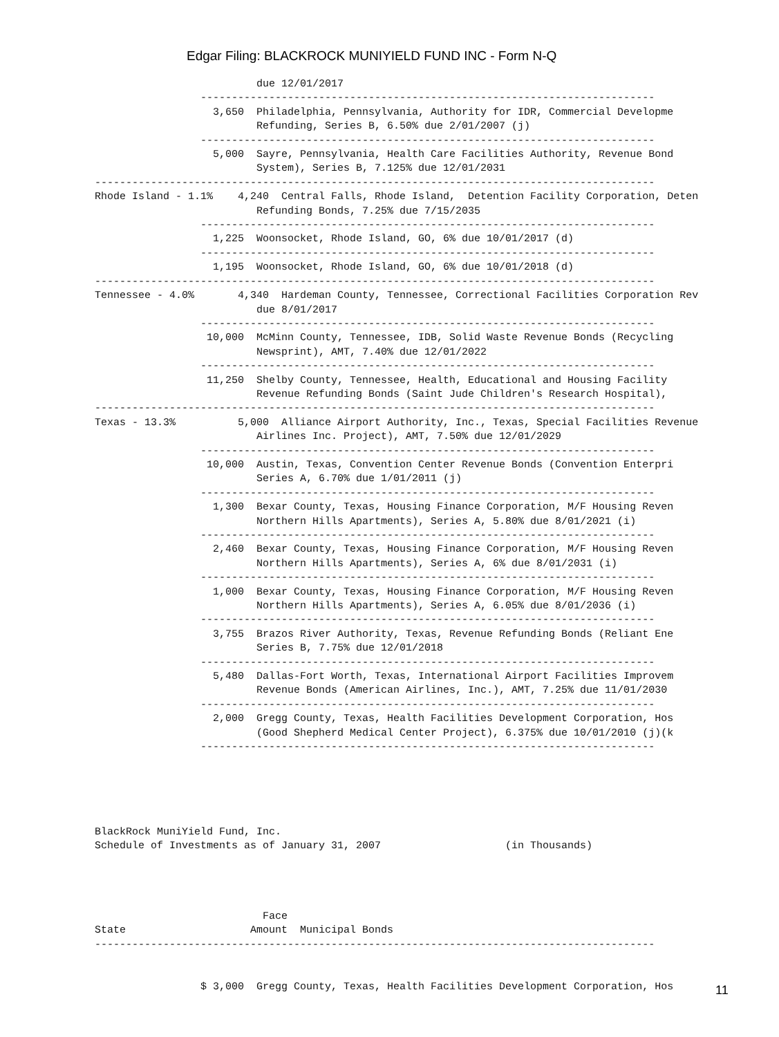Edgar Filing: BLACKROCK MUNIYIELD FUND INC - Form N-Q
                          due 12/01/2017
                 -------------------------------------------------------------------------
                   3,650  Philadelphia, Pennsylvania, Authority for IDR, Commercial Developme
                          Refunding, Series B, 6.50% due 2/01/2007 (j)
                 -------------------------------------------------------------------------
                   5,000  Sayre, Pennsylvania, Health Care Facilities Authority, Revenue Bond
                          System), Series B, 7.125% due 12/01/2031
------------------------------------------------------------------------------------------
Rhode Island - 1.1%    4,240  Central Falls, Rhode Island,  Detention Facility Corporation, Deten
                          Refunding Bonds, 7.25% due 7/15/2035
                 -------------------------------------------------------------------------
                   1,225  Woonsocket, Rhode Island, GO, 6% due 10/01/2017 (d)
                 -------------------------------------------------------------------------
                   1,195  Woonsocket, Rhode Island, GO, 6% due 10/01/2018 (d)
------------------------------------------------------------------------------------------
Tennessee - 4.0%       4,340  Hardeman County, Tennessee, Correctional Facilities Corporation Rev
                          due 8/01/2017
                 -------------------------------------------------------------------------
                  10,000  McMinn County, Tennessee, IDB, Solid Waste Revenue Bonds (Recycling
                          Newsprint), AMT, 7.40% due 12/01/2022
                 -------------------------------------------------------------------------
                  11,250  Shelby County, Tennessee, Health, Educational and Housing Facility
                          Revenue Refunding Bonds (Saint Jude Children's Research Hospital),
------------------------------------------------------------------------------------------
Texas - 13.3%          5,000  Alliance Airport Authority, Inc., Texas, Special Facilities Revenue
                          Airlines Inc. Project), AMT, 7.50% due 12/01/2029
                 -------------------------------------------------------------------------
                  10,000  Austin, Texas, Convention Center Revenue Bonds (Convention Enterpri
                          Series A, 6.70% due 1/01/2011 (j)
                 -------------------------------------------------------------------------
                   1,300  Bexar County, Texas, Housing Finance Corporation, M/F Housing Reven
                          Northern Hills Apartments), Series A, 5.80% due 8/01/2021 (i)
                 -------------------------------------------------------------------------
                   2,460  Bexar County, Texas, Housing Finance Corporation, M/F Housing Reven
                          Northern Hills Apartments), Series A, 6% due 8/01/2031 (i)
                 -------------------------------------------------------------------------
                   1,000  Bexar County, Texas, Housing Finance Corporation, M/F Housing Reven
                          Northern Hills Apartments), Series A, 6.05% due 8/01/2036 (i)
                 -------------------------------------------------------------------------
                   3,755  Brazos River Authority, Texas, Revenue Refunding Bonds (Reliant Ene
                          Series B, 7.75% due 12/01/2018
                 -------------------------------------------------------------------------
                   5,480  Dallas-Fort Worth, Texas, International Airport Facilities Improvem
                          Revenue Bonds (American Airlines, Inc.), AMT, 7.25% due 11/01/2030
                 -------------------------------------------------------------------------
                   2,000  Gregg County, Texas, Health Facilities Development Corporation, Hos
                          (Good Shepherd Medical Center Project), 6.375% due 10/01/2010 (j)(k
                 -------------------------------------------------------------------------





BlackRock MuniYield Fund, Inc.
Schedule of Investments as of January 31, 2007                    (in Thousands)




                           Face
State                    Amount  Municipal Bonds
------------------------------------------------------------------------------------------


                 $ 3,000  Gregg County, Texas, Health Facilities Development Corporation, Hos
11